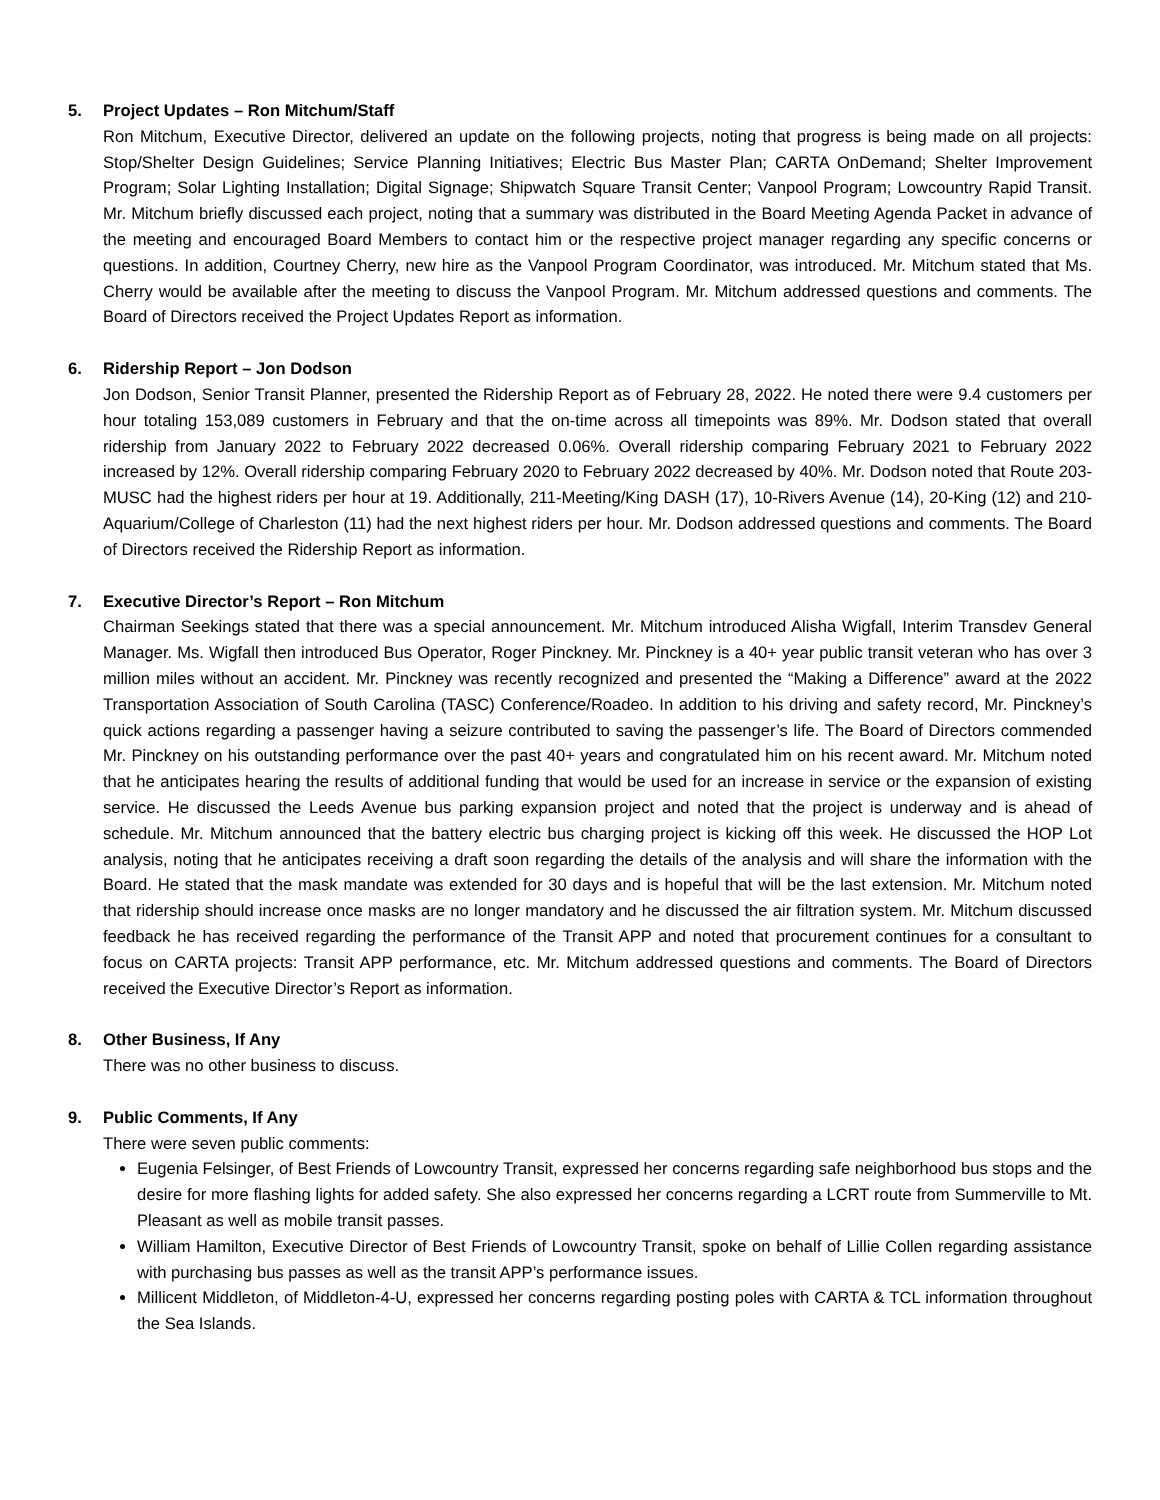5. Project Updates – Ron Mitchum/Staff
Ron Mitchum, Executive Director, delivered an update on the following projects, noting that progress is being made on all projects: Stop/Shelter Design Guidelines; Service Planning Initiatives; Electric Bus Master Plan; CARTA OnDemand; Shelter Improvement Program; Solar Lighting Installation; Digital Signage; Shipwatch Square Transit Center; Vanpool Program; Lowcountry Rapid Transit. Mr. Mitchum briefly discussed each project, noting that a summary was distributed in the Board Meeting Agenda Packet in advance of the meeting and encouraged Board Members to contact him or the respective project manager regarding any specific concerns or questions. In addition, Courtney Cherry, new hire as the Vanpool Program Coordinator, was introduced. Mr. Mitchum stated that Ms. Cherry would be available after the meeting to discuss the Vanpool Program. Mr. Mitchum addressed questions and comments. The Board of Directors received the Project Updates Report as information.
6. Ridership Report – Jon Dodson
Jon Dodson, Senior Transit Planner, presented the Ridership Report as of February 28, 2022. He noted there were 9.4 customers per hour totaling 153,089 customers in February and that the on-time across all timepoints was 89%. Mr. Dodson stated that overall ridership from January 2022 to February 2022 decreased 0.06%. Overall ridership comparing February 2021 to February 2022 increased by 12%. Overall ridership comparing February 2020 to February 2022 decreased by 40%. Mr. Dodson noted that Route 203-MUSC had the highest riders per hour at 19. Additionally, 211-Meeting/King DASH (17), 10-Rivers Avenue (14), 20-King (12) and 210-Aquarium/College of Charleston (11) had the next highest riders per hour. Mr. Dodson addressed questions and comments. The Board of Directors received the Ridership Report as information.
7. Executive Director’s Report – Ron Mitchum
Chairman Seekings stated that there was a special announcement. Mr. Mitchum introduced Alisha Wigfall, Interim Transdev General Manager. Ms. Wigfall then introduced Bus Operator, Roger Pinckney. Mr. Pinckney is a 40+ year public transit veteran who has over 3 million miles without an accident. Mr. Pinckney was recently recognized and presented the “Making a Difference” award at the 2022 Transportation Association of South Carolina (TASC) Conference/Roadeo. In addition to his driving and safety record, Mr. Pinckney’s quick actions regarding a passenger having a seizure contributed to saving the passenger’s life. The Board of Directors commended Mr. Pinckney on his outstanding performance over the past 40+ years and congratulated him on his recent award. Mr. Mitchum noted that he anticipates hearing the results of additional funding that would be used for an increase in service or the expansion of existing service. He discussed the Leeds Avenue bus parking expansion project and noted that the project is underway and is ahead of schedule. Mr. Mitchum announced that the battery electric bus charging project is kicking off this week. He discussed the HOP Lot analysis, noting that he anticipates receiving a draft soon regarding the details of the analysis and will share the information with the Board. He stated that the mask mandate was extended for 30 days and is hopeful that will be the last extension. Mr. Mitchum noted that ridership should increase once masks are no longer mandatory and he discussed the air filtration system. Mr. Mitchum discussed feedback he has received regarding the performance of the Transit APP and noted that procurement continues for a consultant to focus on CARTA projects: Transit APP performance, etc. Mr. Mitchum addressed questions and comments. The Board of Directors received the Executive Director’s Report as information.
8. Other Business, If Any
There was no other business to discuss.
9. Public Comments, If Any
There were seven public comments:
Eugenia Felsinger, of Best Friends of Lowcountry Transit, expressed her concerns regarding safe neighborhood bus stops and the desire for more flashing lights for added safety. She also expressed her concerns regarding a LCRT route from Summerville to Mt. Pleasant as well as mobile transit passes.
William Hamilton, Executive Director of Best Friends of Lowcountry Transit, spoke on behalf of Lillie Collen regarding assistance with purchasing bus passes as well as the transit APP’s performance issues.
Millicent Middleton, of Middleton-4-U, expressed her concerns regarding posting poles with CARTA & TCL information throughout the Sea Islands.